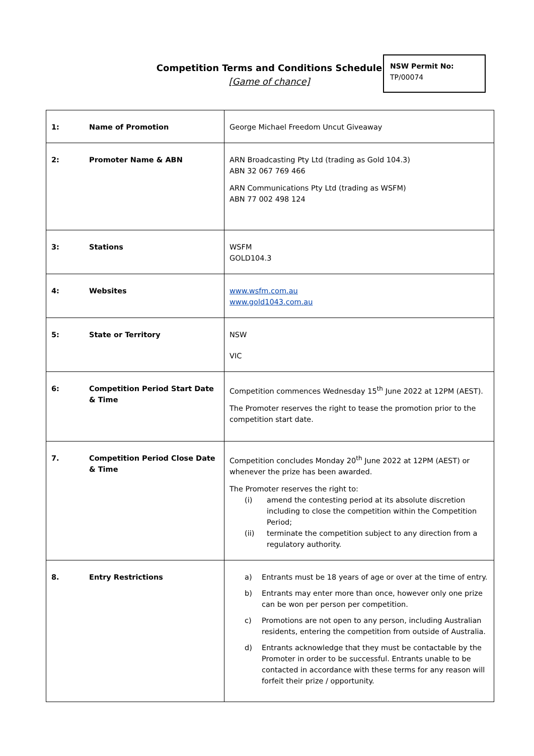Competition Terms and Conditions Schedule
[Game of chance]
NSW Permit No:
TP/00074
| 1: | Name of Promotion | George Michael Freedom Uncut Giveaway |
| 2: | Promoter Name & ABN | ARN Broadcasting Pty Ltd (trading as Gold 104.3) ABN 32 067 769 466 ARN Communications Pty Ltd (trading as WSFM) ABN 77 002 498 124 |
| 3: | Stations | WSFM GOLD104.3 |
| 4: | Websites | www.wsfm.com.au www.gold1043.com.au |
| 5: | State or Territory | NSW VIC |
| 6: | Competition Period Start Date & Time | Competition commences Wednesday 15<sup>th</sup> June 2022 at 12PM (AEST). The Promoter reserves the right to tease the promotion prior to the competition start date. |
| 7. | Competition Period Close Date & Time | Competition concludes Monday 20<sup>th</sup> June 2022 at 12PM (AEST) or whenever the prize has been awarded. The Promoter reserves the right to: (i) amend the contesting period at its absolute discretion including to close the competition within the Competition Period; (ii) terminate the competition subject to any direction from a regulatory authority. |
| 8. | Entry Restrictions | a) Entrants must be 18 years of age or over at the time of entry. b) Entrants may enter more than once, however only one prize can be won per person per competition. c) Promotions are not open to any person, including Australian residents, entering the competition from outside of Australia. d) Entrants acknowledge that they must be contactable by the Promoter in order to be successful. Entrants unable to be contacted in accordance with these terms for any reason will forfeit their prize / opportunity. |